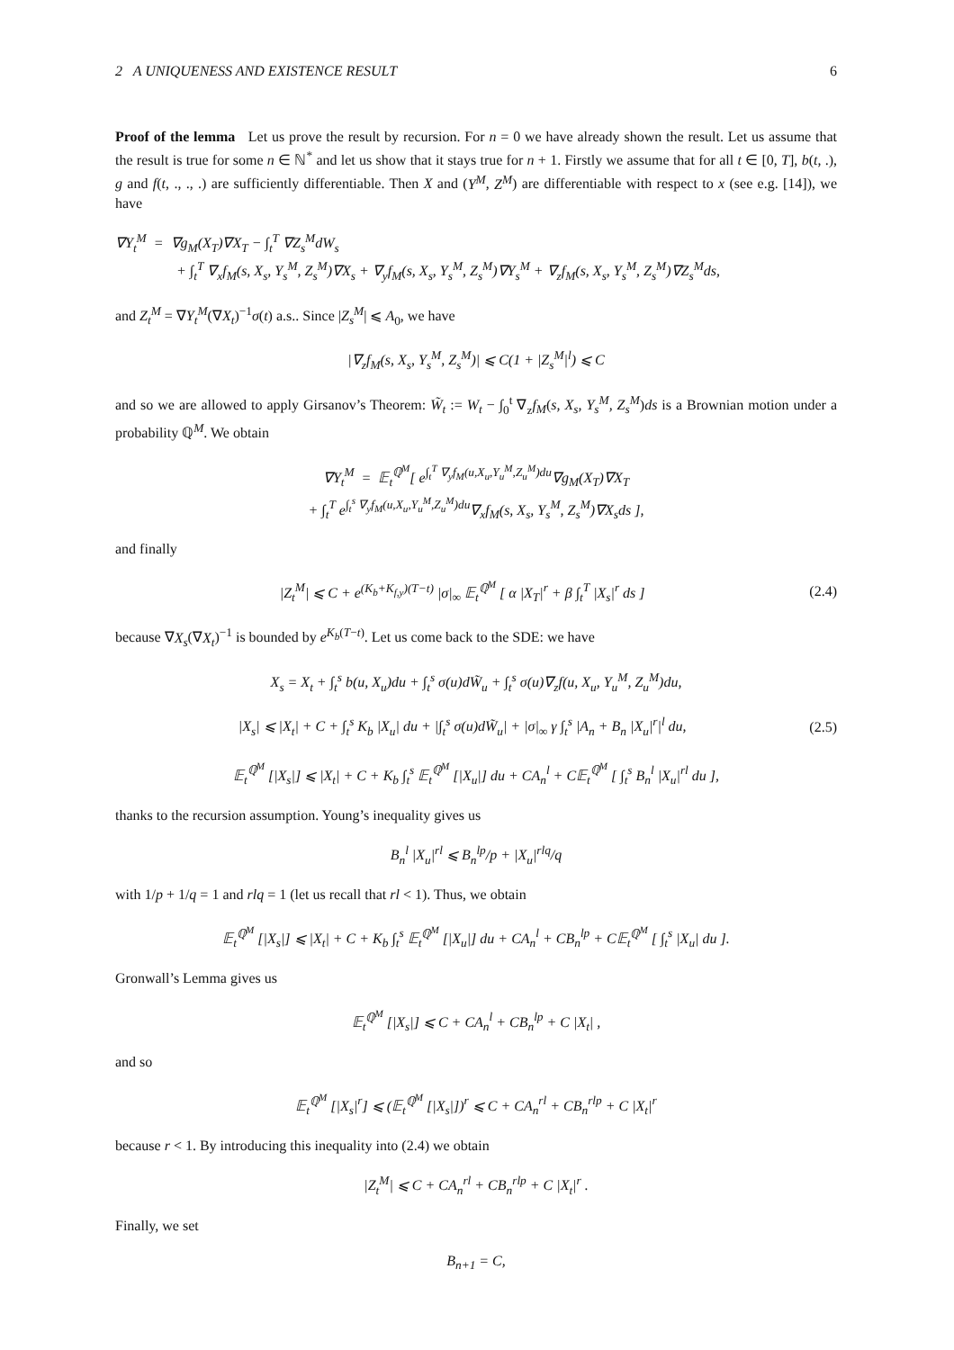2 A UNIQUENESS AND EXISTENCE RESULT 6
Proof of the lemma Let us prove the result by recursion. For n = 0 we have already shown the result. Let us assume that the result is true for some n ∈ ℕ<sup>*</sup> and let us show that it stays true for n + 1. Firstly we assume that for all t ∈ [0, T], b(t, .), g and f(t, ., ., .) are sufficiently differentiable. Then X and (Y<sup>M</sup>, Z<sup>M</sup>) are differentiable with respect to x (see e.g. [14]), we have
∇Y<sub>t</sub><sup>M</sup> = ∇g<sub>M</sub>(X<sub>T</sub>)∇X<sub>T</sub> − ∫<sub>t</sub><sup>T</sup> ∇Z<sub>s</sub><sup>M</sup>dW<sub>s</sub>
+ ∫<sub>t</sub><sup>T</sup> ∇<sub>x</sub>f<sub>M</sub>(s, X<sub>s</sub>, Y<sub>s</sub><sup>M</sup>, Z<sub>s</sub><sup>M</sup>)∇X<sub>s</sub> + ∇<sub>y</sub>f<sub>M</sub>(s, X<sub>s</sub>, Y<sub>s</sub><sup>M</sup>, Z<sub>s</sub><sup>M</sup>)∇Y<sub>s</sub><sup>M</sup> + ∇<sub>z</sub>f<sub>M</sub>(s, X<sub>s</sub>, Y<sub>s</sub><sup>M</sup>, Z<sub>s</sub><sup>M</sup>)∇Z<sub>s</sub><sup>M</sup>ds,
and Z<sub>t</sub><sup>M</sup> = ∇Y<sub>t</sub><sup>M</sup>(∇X<sub>t</sub>)<sup>−1</sup>σ(t) a.s.. Since |Z<sub>s</sub><sup>M</sup>| ⩽ A<sub>0</sub>, we have
|∇<sub>z</sub>f<sub>M</sub>(s, X<sub>s</sub>, Y<sub>s</sub><sup>M</sup>, Z<sub>s</sub><sup>M</sup>)| ⩽ C(1 + |Z<sub>s</sub><sup>M</sup>|<sup>l</sup>) ⩽ C
and so we are allowed to apply Girsanov’s Theorem: W̃<sub>t</sub> := W<sub>t</sub> − ∫<sub>0</sub><sup>t</sup> ∇<sub>z</sub>f<sub>M</sub>(s, X<sub>s</sub>, Y<sub>s</sub><sup>M</sup>, Z<sub>s</sub><sup>M</sup>)ds is a Brownian motion under a probability ℚ<sup>M</sup>. We obtain
∇Y<sub>t</sub><sup>M</sup> = 𝔼<sub>t</sub><sup>ℚ<sup>M</sup></sup>[ e<sup>∫<sub>t</sub><sup>T</sup> ∇<sub>y</sub>f<sub>M</sub>(u,X<sub>u</sub>,Y<sub>u</sub><sup>M</sup>,Z<sub>u</sub><sup>M</sup>)du</sup>∇g<sub>M</sub>(X<sub>T</sub>)∇X<sub>T</sub>
+ ∫<sub>t</sub><sup>T</sup> e<sup>∫<sub>t</sub><sup>s</sup> ∇<sub>y</sub>f<sub>M</sub>(u,X<sub>u</sub>,Y<sub>u</sub><sup>M</sup>,Z<sub>u</sub><sup>M</sup>)du</sup>∇<sub>x</sub>f<sub>M</sub>(s, X<sub>s</sub>, Y<sub>s</sub><sup>M</sup>, Z<sub>s</sub><sup>M</sup>)∇X<sub>s</sub>ds ],
and finally
|Z<sub>t</sub><sup>M</sup>| ⩽ C + e<sup>(K<sub>b</sub>+K<sub>f,y</sub>)(T−t)</sup> |σ|<sub>∞</sub> 𝔼<sub>t</sub><sup>ℚ<sup>M</sup></sup> [ α |X<sub>T</sub>|<sup>r</sup> + β ∫<sub>t</sub><sup>T</sup> |X<sub>s</sub>|<sup>r</sup> ds ] (2.4)
because ∇X<sub>s</sub>(∇X<sub>t</sub>)<sup>−1</sup> is bounded by e<sup>K<sub>b</sub>(T−t)</sup>. Let us come back to the SDE: we have
X<sub>s</sub> = X<sub>t</sub> + ∫<sub>t</sub><sup>s</sup> b(u, X<sub>u</sub>)du + ∫<sub>t</sub><sup>s</sup> σ(u)dW̃<sub>u</sub> + ∫<sub>t</sub><sup>s</sup> σ(u)∇<sub>z</sub>f(u, X<sub>u</sub>, Y<sub>u</sub><sup>M</sup>, Z<sub>u</sub><sup>M</sup>)du,
|X<sub>s</sub>| ⩽ |X<sub>t</sub>| + C + ∫<sub>t</sub><sup>s</sup> K<sub>b</sub> |X<sub>u</sub>| du + |∫<sub>t</sub><sup>s</sup> σ(u)dW̃<sub>u</sub>| + |σ|<sub>∞</sub> γ ∫<sub>t</sub><sup>s</sup> |A<sub>n</sub> + B<sub>n</sub> |X<sub>u</sub>|<sup>r</sup>|<sup>l</sup> du, (2.5)
𝔼<sub>t</sub><sup>ℚ<sup>M</sup></sup> [|X<sub>s</sub>|] ⩽ |X<sub>t</sub>| + C + K<sub>b</sub> ∫<sub>t</sub><sup>s</sup> 𝔼<sub>t</sub><sup>ℚ<sup>M</sup></sup> [|X<sub>u</sub>|] du + CA<sub>n</sub><sup>l</sup> + C𝔼<sub>t</sub><sup>ℚ<sup>M</sup></sup> [ ∫<sub>t</sub><sup>s</sup> B<sub>n</sub><sup>l</sup> |X<sub>u</sub>|<sup>rl</sup> du ],
thanks to the recursion assumption. Young’s inequality gives us
B<sub>n</sub><sup>l</sup> |X<sub>u</sub>|<sup>rl</sup> ⩽ B<sub>n</sub><sup>lp</sup>/p + |X<sub>u</sub>|<sup>rlq</sup>/q
with 1/p + 1/q = 1 and rlq = 1 (let us recall that rl < 1). Thus, we obtain
𝔼<sub>t</sub><sup>ℚ<sup>M</sup></sup> [|X<sub>s</sub>|] ⩽ |X<sub>t</sub>| + C + K<sub>b</sub> ∫<sub>t</sub><sup>s</sup> 𝔼<sub>t</sub><sup>ℚ<sup>M</sup></sup> [|X<sub>u</sub>|] du + CA<sub>n</sub><sup>l</sup> + CB<sub>n</sub><sup>lp</sup> + C𝔼<sub>t</sub><sup>ℚ<sup>M</sup></sup> [ ∫<sub>t</sub><sup>s</sup> |X<sub>u</sub>| du ].
Gronwall’s Lemma gives us
𝔼<sub>t</sub><sup>ℚ<sup>M</sup></sup> [|X<sub>s</sub>|] ⩽ C + CA<sub>n</sub><sup>l</sup> + CB<sub>n</sub><sup>lp</sup> + C |X<sub>t</sub>| ,
and so
𝔼<sub>t</sub><sup>ℚ<sup>M</sup></sup> [|X<sub>s</sub>|<sup>r</sup>] ⩽ (𝔼<sub>t</sub><sup>ℚ<sup>M</sup></sup> [|X<sub>s</sub>|])<sup>r</sup> ⩽ C + CA<sub>n</sub><sup>rl</sup> + CB<sub>n</sub><sup>rlp</sup> + C |X<sub>t</sub>|<sup>r</sup>
because r < 1. By introducing this inequality into (2.4) we obtain
|Z<sub>t</sub><sup>M</sup>| ⩽ C + CA<sub>n</sub><sup>rl</sup> + CB<sub>n</sub><sup>rlp</sup> + C |X<sub>t</sub>|<sup>r</sup> .
Finally, we set
B<sub>n+1</sub> = C,